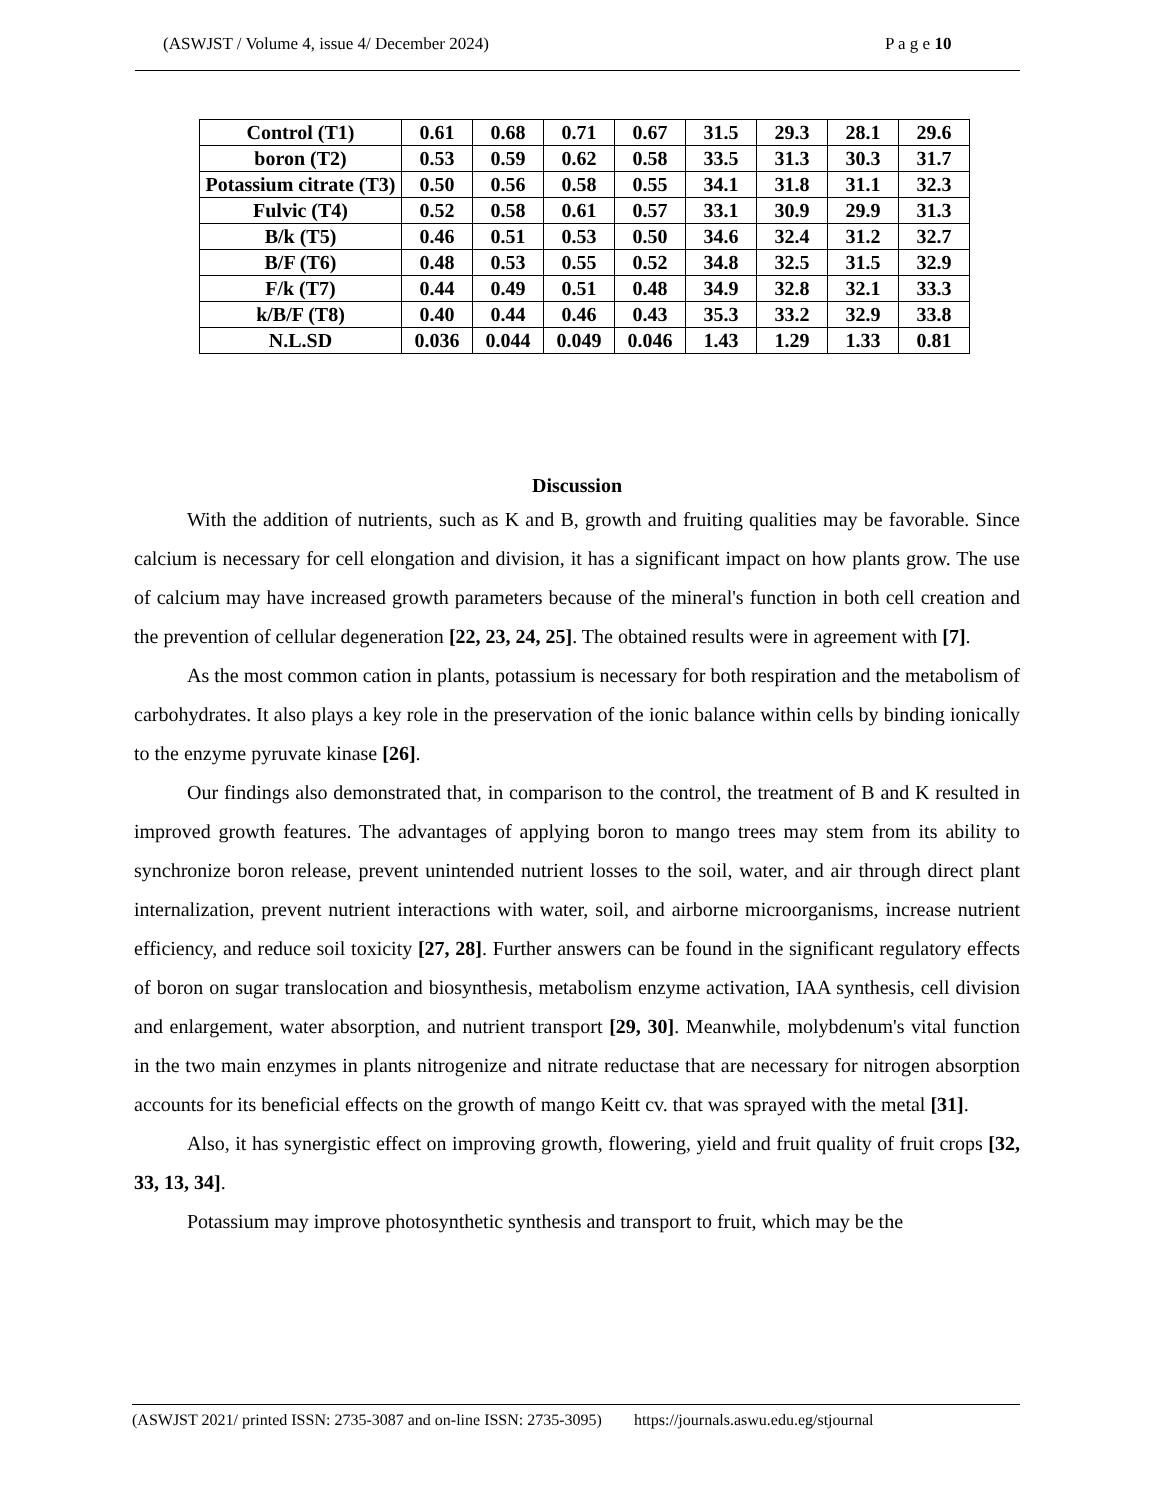(ASWJST / Volume 4, issue 4/ December 2024) P a g e 10
| Control (T1) | 0.61 | 0.68 | 0.71 | 0.67 | 31.5 | 29.3 | 28.1 | 29.6 |
| boron (T2) | 0.53 | 0.59 | 0.62 | 0.58 | 33.5 | 31.3 | 30.3 | 31.7 |
| Potassium citrate (T3) | 0.50 | 0.56 | 0.58 | 0.55 | 34.1 | 31.8 | 31.1 | 32.3 |
| Fulvic (T4) | 0.52 | 0.58 | 0.61 | 0.57 | 33.1 | 30.9 | 29.9 | 31.3 |
| B/k (T5) | 0.46 | 0.51 | 0.53 | 0.50 | 34.6 | 32.4 | 31.2 | 32.7 |
| B/F (T6) | 0.48 | 0.53 | 0.55 | 0.52 | 34.8 | 32.5 | 31.5 | 32.9 |
| F/k (T7) | 0.44 | 0.49 | 0.51 | 0.48 | 34.9 | 32.8 | 32.1 | 33.3 |
| k/B/F (T8) | 0.40 | 0.44 | 0.46 | 0.43 | 35.3 | 33.2 | 32.9 | 33.8 |
| N.L.SD | 0.036 | 0.044 | 0.049 | 0.046 | 1.43 | 1.29 | 1.33 | 0.81 |
Discussion
With the addition of nutrients, such as K and B, growth and fruiting qualities may be favorable. Since calcium is necessary for cell elongation and division, it has a significant impact on how plants grow. The use of calcium may have increased growth parameters because of the mineral's function in both cell creation and the prevention of cellular degeneration [22, 23, 24, 25]. The obtained results were in agreement with [7].
As the most common cation in plants, potassium is necessary for both respiration and the metabolism of carbohydrates. It also plays a key role in the preservation of the ionic balance within cells by binding ionically to the enzyme pyruvate kinase [26].
Our findings also demonstrated that, in comparison to the control, the treatment of B and K resulted in improved growth features. The advantages of applying boron to mango trees may stem from its ability to synchronize boron release, prevent unintended nutrient losses to the soil, water, and air through direct plant internalization, prevent nutrient interactions with water, soil, and airborne microorganisms, increase nutrient efficiency, and reduce soil toxicity [27, 28]. Further answers can be found in the significant regulatory effects of boron on sugar translocation and biosynthesis, metabolism enzyme activation, IAA synthesis, cell division and enlargement, water absorption, and nutrient transport [29, 30]. Meanwhile, molybdenum's vital function in the two main enzymes in plants nitrogenize and nitrate reductase that are necessary for nitrogen absorption accounts for its beneficial effects on the growth of mango Keitt cv. that was sprayed with the metal [31].
Also, it has synergistic effect on improving growth, flowering, yield and fruit quality of fruit crops [32, 33, 13, 34].
Potassium may improve photosynthetic synthesis and transport to fruit, which may be the
(ASWJST 2021/ printed ISSN: 2735-3087 and on-line ISSN: 2735-3095) https://journals.aswu.edu.eg/stjournal